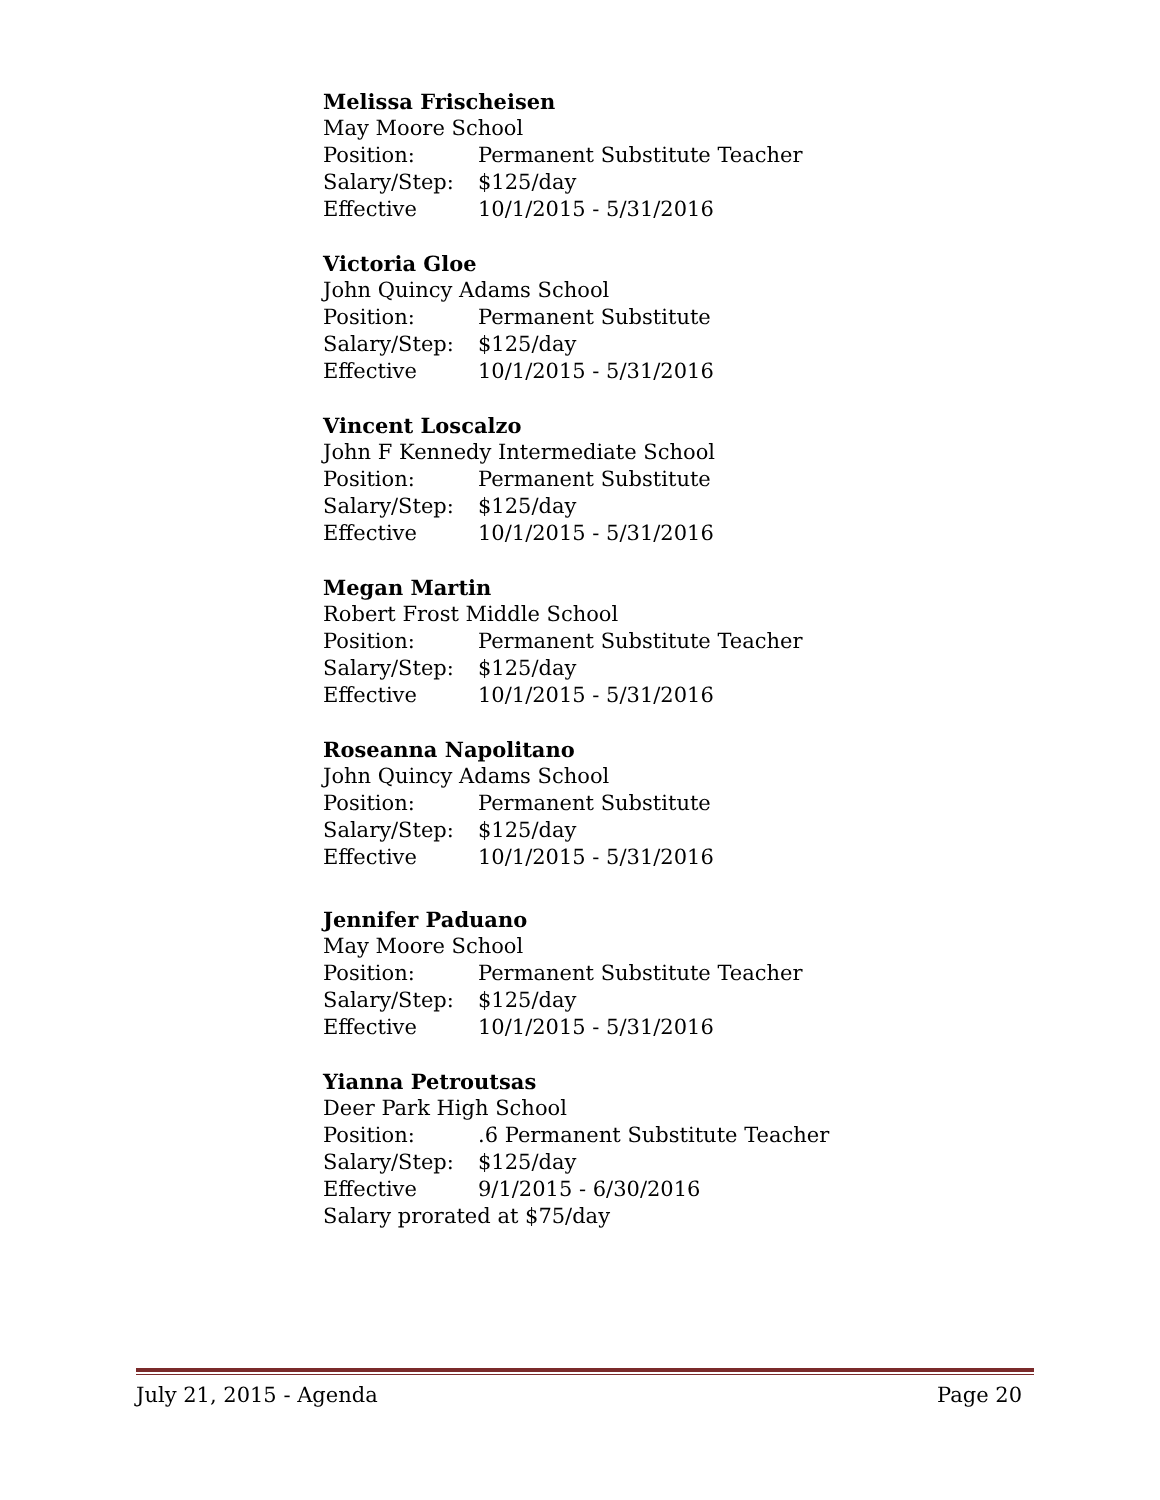Melissa Frischeisen
May Moore School
Position: Permanent Substitute Teacher
Salary/Step: $125/day
Effective 10/1/2015 - 5/31/2016
Victoria Gloe
John Quincy Adams School
Position: Permanent Substitute
Salary/Step: $125/day
Effective 10/1/2015 - 5/31/2016
Vincent Loscalzo
John F Kennedy Intermediate School
Position: Permanent Substitute
Salary/Step: $125/day
Effective 10/1/2015 - 5/31/2016
Megan Martin
Robert Frost Middle School
Position: Permanent Substitute Teacher
Salary/Step: $125/day
Effective 10/1/2015 - 5/31/2016
Roseanna Napolitano
John Quincy Adams School
Position: Permanent Substitute
Salary/Step: $125/day
Effective 10/1/2015 - 5/31/2016
Jennifer Paduano
May Moore School
Position: Permanent Substitute Teacher
Salary/Step: $125/day
Effective 10/1/2015 - 5/31/2016
Yianna Petroutsas
Deer Park High School
Position:.6 Permanent Substitute Teacher
Salary/Step: $125/day
Effective 9/1/2015 - 6/30/2016
Salary prorated at $75/day
July 21, 2015 - Agenda Page 20